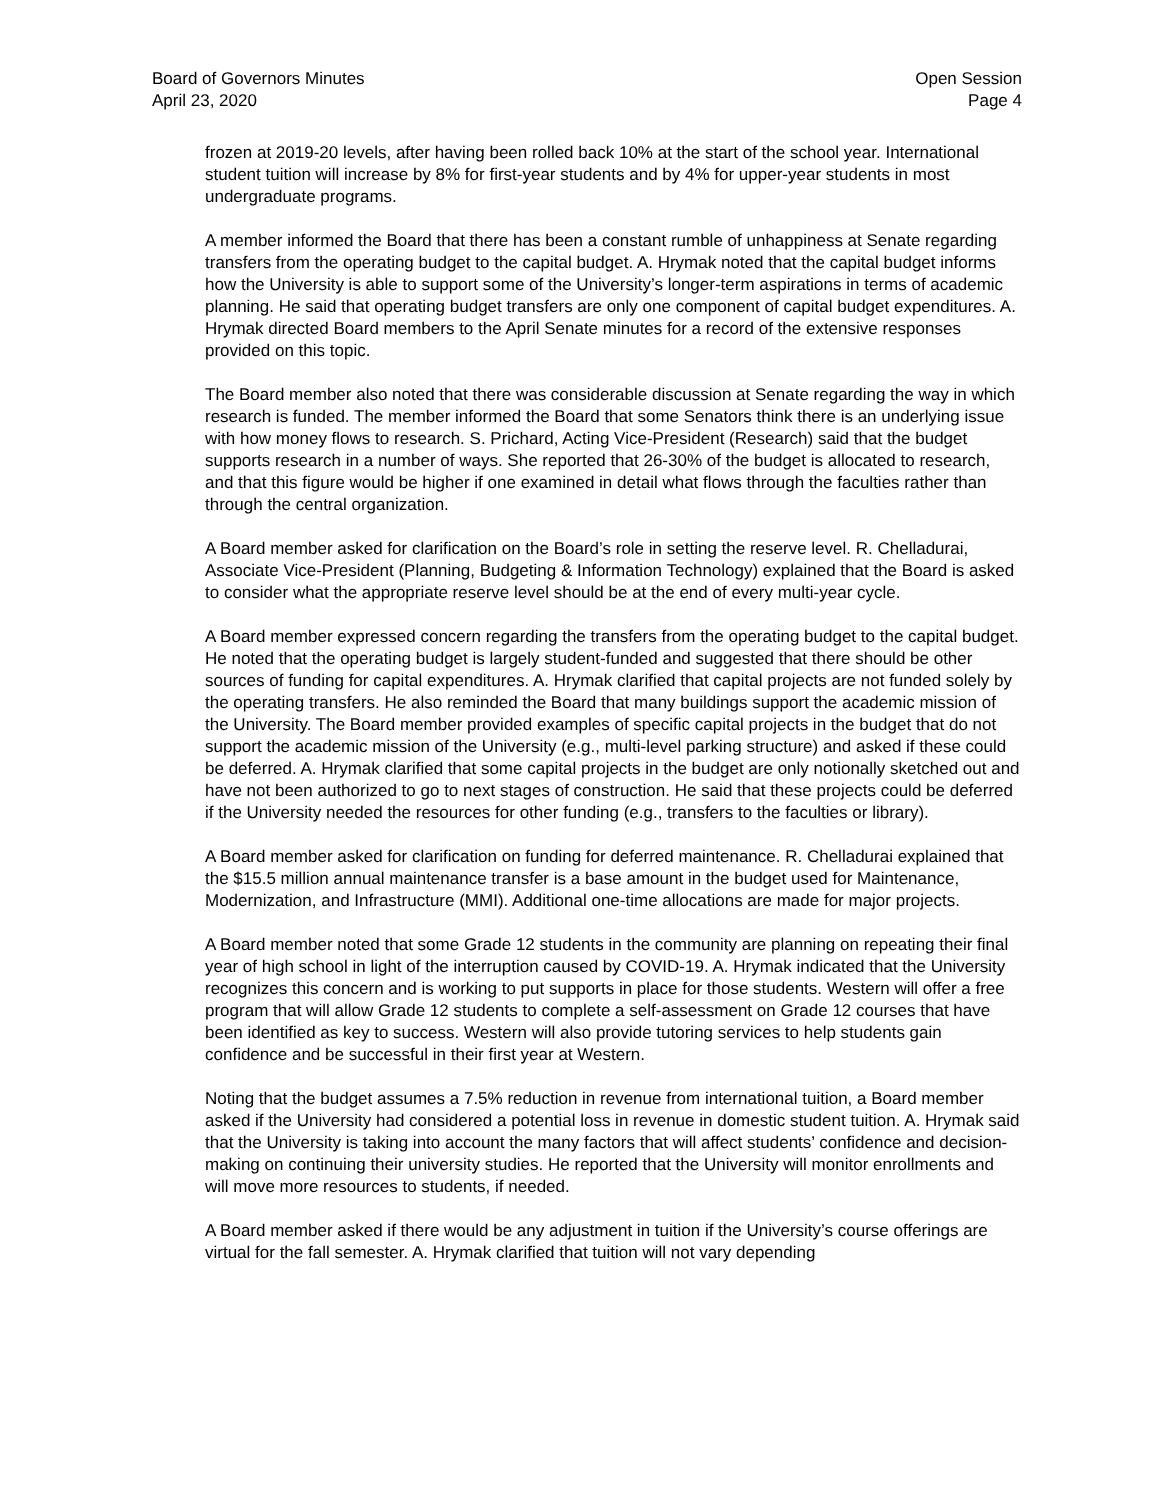Board of Governors Minutes
April 23, 2020
Open Session
Page 4
frozen at 2019-20 levels, after having been rolled back 10% at the start of the school year. International student tuition will increase by 8% for first-year students and by 4% for upper-year students in most undergraduate programs.
A member informed the Board that there has been a constant rumble of unhappiness at Senate regarding transfers from the operating budget to the capital budget. A. Hrymak noted that the capital budget informs how the University is able to support some of the University’s longer-term aspirations in terms of academic planning. He said that operating budget transfers are only one component of capital budget expenditures. A. Hrymak directed Board members to the April Senate minutes for a record of the extensive responses provided on this topic.
The Board member also noted that there was considerable discussion at Senate regarding the way in which research is funded. The member informed the Board that some Senators think there is an underlying issue with how money flows to research. S. Prichard, Acting Vice-President (Research) said that the budget supports research in a number of ways. She reported that 26-30% of the budget is allocated to research, and that this figure would be higher if one examined in detail what flows through the faculties rather than through the central organization.
A Board member asked for clarification on the Board’s role in setting the reserve level. R. Chelladurai, Associate Vice-President (Planning, Budgeting & Information Technology) explained that the Board is asked to consider what the appropriate reserve level should be at the end of every multi-year cycle.
A Board member expressed concern regarding the transfers from the operating budget to the capital budget. He noted that the operating budget is largely student-funded and suggested that there should be other sources of funding for capital expenditures. A. Hrymak clarified that capital projects are not funded solely by the operating transfers. He also reminded the Board that many buildings support the academic mission of the University. The Board member provided examples of specific capital projects in the budget that do not support the academic mission of the University (e.g., multi-level parking structure) and asked if these could be deferred. A. Hrymak clarified that some capital projects in the budget are only notionally sketched out and have not been authorized to go to next stages of construction. He said that these projects could be deferred if the University needed the resources for other funding (e.g., transfers to the faculties or library).
A Board member asked for clarification on funding for deferred maintenance. R. Chelladurai explained that the $15.5 million annual maintenance transfer is a base amount in the budget used for Maintenance, Modernization, and Infrastructure (MMI). Additional one-time allocations are made for major projects.
A Board member noted that some Grade 12 students in the community are planning on repeating their final year of high school in light of the interruption caused by COVID-19. A. Hrymak indicated that the University recognizes this concern and is working to put supports in place for those students. Western will offer a free program that will allow Grade 12 students to complete a self-assessment on Grade 12 courses that have been identified as key to success. Western will also provide tutoring services to help students gain confidence and be successful in their first year at Western.
Noting that the budget assumes a 7.5% reduction in revenue from international tuition, a Board member asked if the University had considered a potential loss in revenue in domestic student tuition. A. Hrymak said that the University is taking into account the many factors that will affect students’ confidence and decision-making on continuing their university studies. He reported that the University will monitor enrollments and will move more resources to students, if needed.
A Board member asked if there would be any adjustment in tuition if the University’s course offerings are virtual for the fall semester. A. Hrymak clarified that tuition will not vary depending